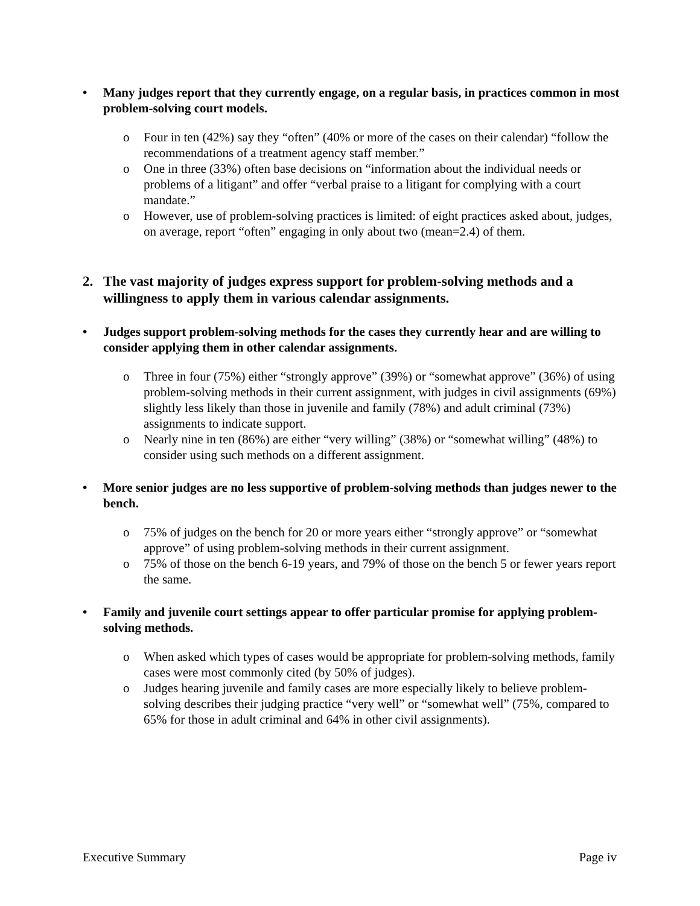• Many judges report that they currently engage, on a regular basis, in practices common in most problem-solving court models.
o Four in ten (42%) say they “often” (40% or more of the cases on their calendar) “follow the recommendations of a treatment agency staff member.”
o One in three (33%) often base decisions on “information about the individual needs or problems of a litigant” and offer “verbal praise to a litigant for complying with a court mandate.”
o However, use of problem-solving practices is limited: of eight practices asked about, judges, on average, report “often” engaging in only about two (mean=2.4) of them.
2. The vast majority of judges express support for problem-solving methods and a willingness to apply them in various calendar assignments.
• Judges support problem-solving methods for the cases they currently hear and are willing to consider applying them in other calendar assignments.
o Three in four (75%) either “strongly approve” (39%) or “somewhat approve” (36%) of using problem-solving methods in their current assignment, with judges in civil assignments (69%) slightly less likely than those in juvenile and family (78%) and adult criminal (73%) assignments to indicate support.
o Nearly nine in ten (86%) are either “very willing” (38%) or “somewhat willing” (48%) to consider using such methods on a different assignment.
• More senior judges are no less supportive of problem-solving methods than judges newer to the bench.
o 75% of judges on the bench for 20 or more years either “strongly approve” or “somewhat approve” of using problem-solving methods in their current assignment.
o 75% of those on the bench 6-19 years, and 79% of those on the bench 5 or fewer years report the same.
• Family and juvenile court settings appear to offer particular promise for applying problem-solving methods.
o When asked which types of cases would be appropriate for problem-solving methods, family cases were most commonly cited (by 50% of judges).
o Judges hearing juvenile and family cases are more especially likely to believe problem-solving describes their judging practice “very well” or “somewhat well” (75%, compared to 65% for those in adult criminal and 64% in other civil assignments).
Executive Summary Page iv